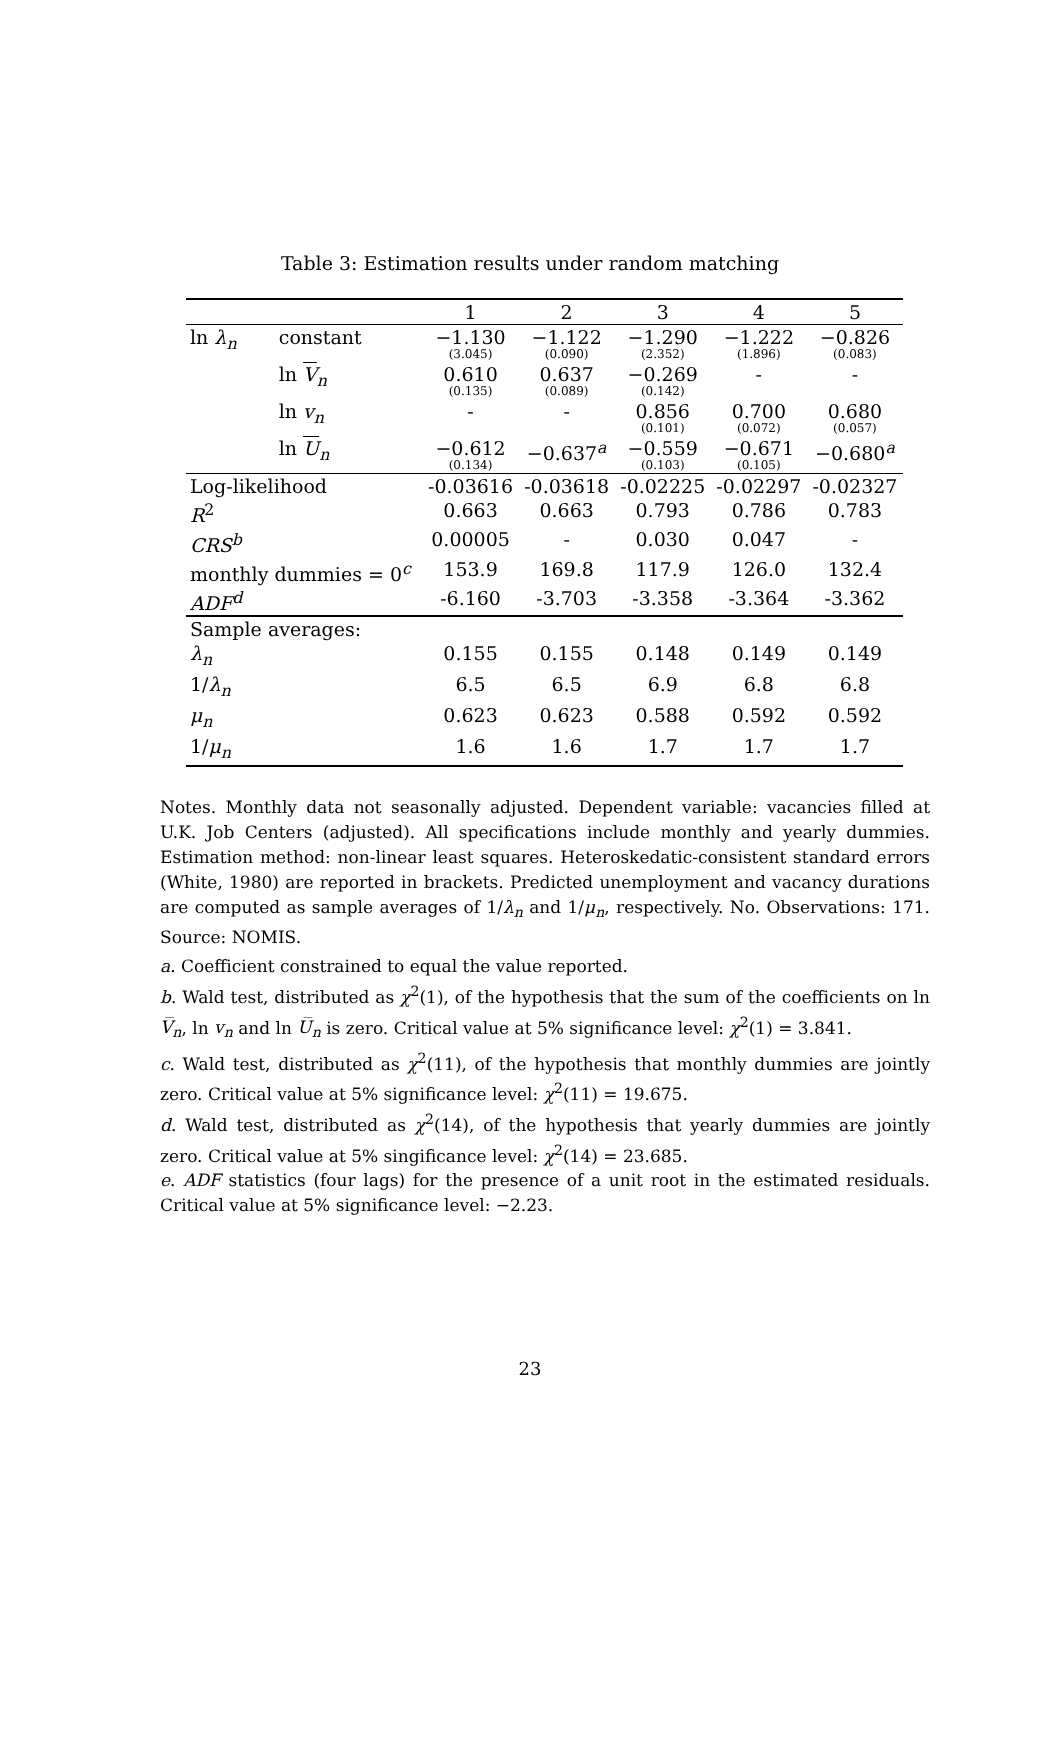Table 3: Estimation results under random matching
| | | 1 | 2 | 3 | 4 | 5 |
| --- | --- | --- | --- | --- | --- | --- |
| ln λ<sub>n</sub> | constant | −1.130 (3.045) | −1.122 (0.090) | −1.290 (2.352) | −1.222 (1.896) | −0.826 (0.083) |
| | ln V<sub>n</sub> | 0.610 (0.135) | 0.637 (0.089) | −0.269 (0.142) | - | - |
| | ln v<sub>n</sub> | - | - | 0.856 (0.101) | 0.700 (0.072) | 0.680 (0.057) |
| | ln U<sub>n</sub> | −0.612 (0.134) | −0.637<sup>a</sup> | −0.559 (0.103) | −0.671 (0.105) | −0.680<sup>a</sup> |
| Log-likelihood | | -0.03616 | -0.03618 | -0.02225 | -0.02297 | -0.02327 |
| R<sup>2</sup> | | 0.663 | 0.663 | 0.793 | 0.786 | 0.783 |
| CRS<sup>b</sup> | | 0.00005 | - | 0.030 | 0.047 | - |
| monthly dummies = 0<sup>c</sup> | | 153.9 | 169.8 | 117.9 | 126.0 | 132.4 |
| ADF<sup>d</sup> | | -6.160 | -3.703 | -3.358 | -3.364 | -3.362 |
| Sample averages: | | | | | | |
| λ<sub>n</sub> | | 0.155 | 0.155 | 0.148 | 0.149 | 0.149 |
| 1/ λ<sub>n</sub> | | 6.5 | 6.5 | 6.9 | 6.8 | 6.8 |
| μ<sub>n</sub> | | 0.623 | 0.623 | 0.588 | 0.592 | 0.592 |
| 1/ μ<sub>n</sub> | | 1.6 | 1.6 | 1.7 | 1.7 | 1.7 |
Notes. Monthly data not seasonally adjusted. Dependent variable: vacancies filled at U.K. Job Centers (adjusted). All specifications include monthly and yearly dummies. Estimation method: non-linear least squares. Heteroskedatic-consistent standard errors (White, 1980) are reported in brackets. Predicted unemployment and vacancy durations are computed as sample averages of 1/λ<sub>n</sub> and 1/μ<sub>n</sub>, respectively. No. Observations: 171. Source: NOMIS.
a. Coefficient constrained to equal the value reported.
b. Wald test, distributed as χ<sup>2</sup>(1), of the hypothesis that the sum of the coefficients on ln V̅<sub>n</sub>, ln v<sub>n</sub> and ln U̅<sub>n</sub> is zero. Critical value at 5% significance level: χ<sup>2</sup>(1) = 3.841.
c. Wald test, distributed as χ<sup>2</sup>(11), of the hypothesis that monthly dummies are jointly zero. Critical value at 5% significance level: χ<sup>2</sup>(11) = 19.675.
d. Wald test, distributed as χ<sup>2</sup>(14), of the hypothesis that yearly dummies are jointly zero. Critical value at 5% singificance level: χ<sup>2</sup>(14) = 23.685.
e. ADF statistics (four lags) for the presence of a unit root in the estimated residuals. Critical value at 5% significance level: −2.23.
23